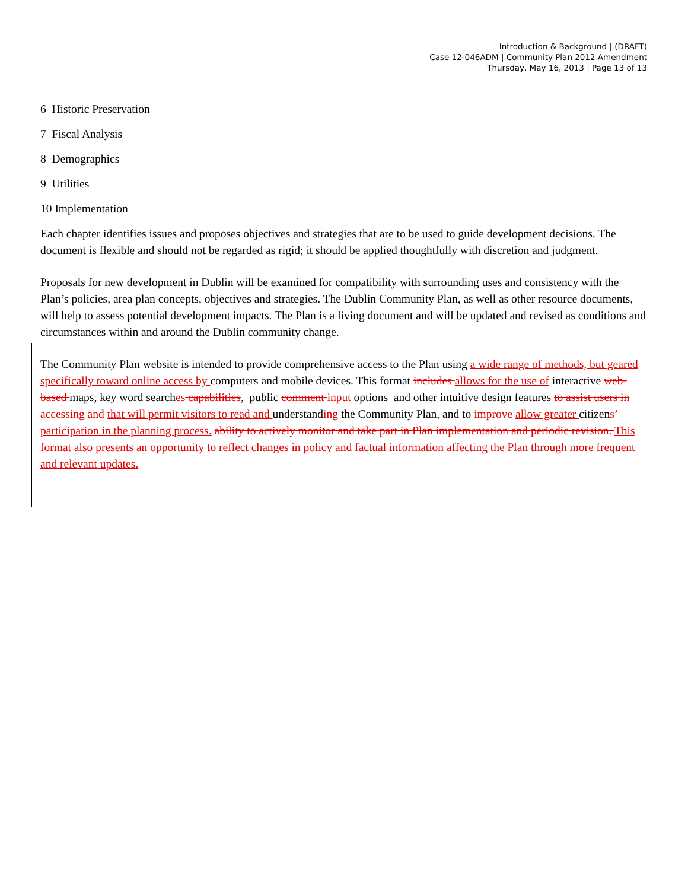Introduction & Background | (DRAFT)
Case 12-046ADM | Community Plan 2012 Amendment
Thursday, May 16, 2013 | Page 13 of 13
6 Historic Preservation
7 Fiscal Analysis
8 Demographics
9 Utilities
10 Implementation
Each chapter identifies issues and proposes objectives and strategies that are to be used to guide development decisions. The document is flexible and should not be regarded as rigid; it should be applied thoughtfully with discretion and judgment.
Proposals for new development in Dublin will be examined for compatibility with surrounding uses and consistency with the Plan’s policies, area plan concepts, objectives and strategies. The Dublin Community Plan, as well as other resource documents, will help to assess potential development impacts. The Plan is a living document and will be updated and revised as conditions and circumstances within and around the Dublin community change.
The Community Plan website is intended to provide comprehensive access to the Plan using a wide range of methods, but geared specifically toward online access by computers and mobile devices. This format includes allows for the use of interactive web-based maps, key word searches capabilities, public comment input options and other intuitive design features to assist users in accessing and that will permit visitors to read and understanding the Community Plan, and to improve allow greater citizens’ participation in the planning process. ability to actively monitor and take part in Plan implementation and periodic revision. This format also presents an opportunity to reflect changes in policy and factual information affecting the Plan through more frequent and relevant updates.